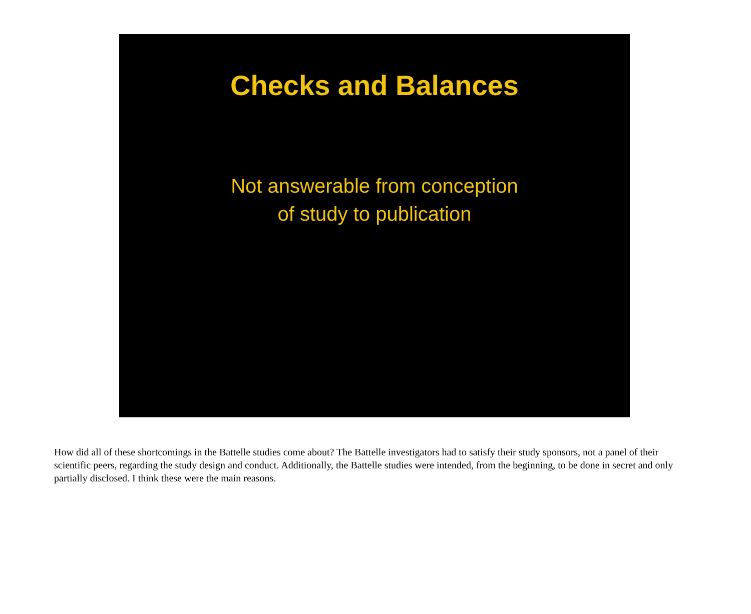Checks and Balances
Not answerable from conception
of study to publication
How did all of these shortcomings in the Battelle studies come about? The Battelle investigators had to satisfy their study sponsors, not a panel of their scientific peers, regarding the study design and conduct. Additionally, the Battelle studies were intended, from the beginning, to be done in secret and only partially disclosed. I think these were the main reasons.